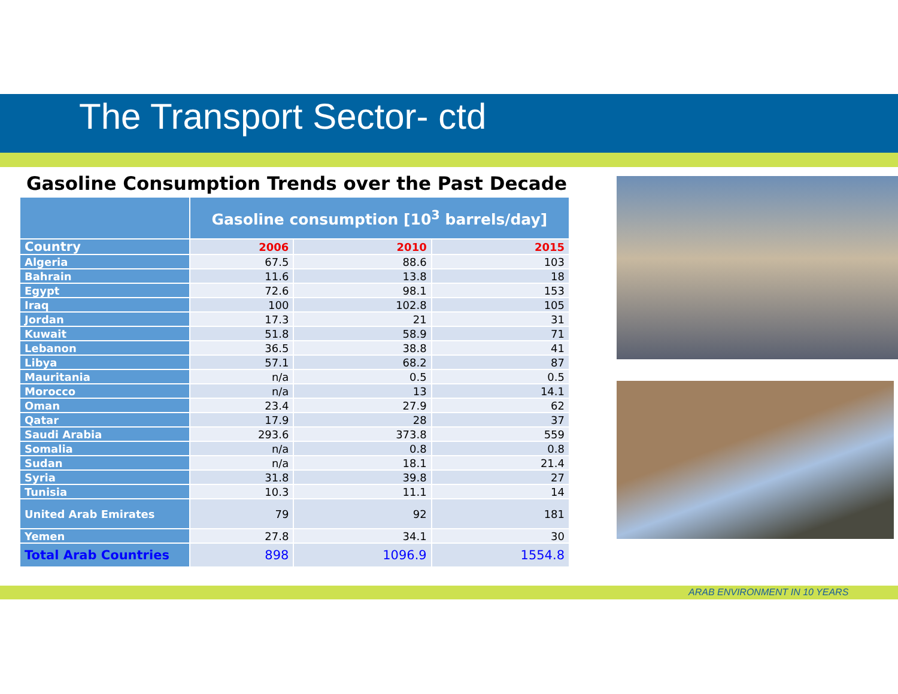The Transport Sector- ctd
Gasoline Consumption Trends over the Past Decade
| | Gasoline consumption [10<sup>3</sup> barrels/day] | | |
| --- | --- | --- | --- |
| Country | 2006 | 2010 | 2015 |
| Algeria | 67.5 | 88.6 | 103 |
| Bahrain | 11.6 | 13.8 | 18 |
| Egypt | 72.6 | 98.1 | 153 |
| Iraq | 100 | 102.8 | 105 |
| Jordan | 17.3 | 21 | 31 |
| Kuwait | 51.8 | 58.9 | 71 |
| Lebanon | 36.5 | 38.8 | 41 |
| Libya | 57.1 | 68.2 | 87 |
| Mauritania | n/a | 0.5 | 0.5 |
| Morocco | n/a | 13 | 14.1 |
| Oman | 23.4 | 27.9 | 62 |
| Qatar | 17.9 | 28 | 37 |
| Saudi Arabia | 293.6 | 373.8 | 559 |
| Somalia | n/a | 0.8 | 0.8 |
| Sudan | n/a | 18.1 | 21.4 |
| Syria | 31.8 | 39.8 | 27 |
| Tunisia | 10.3 | 11.1 | 14 |
| United Arab Emirates | 79 | 92 | 181 |
| Yemen | 27.8 | 34.1 | 30 |
| Total Arab Countries | 898 | 1096.9 | 1554.8 |
ARAB ENVIRONMENT IN 10 YEARS